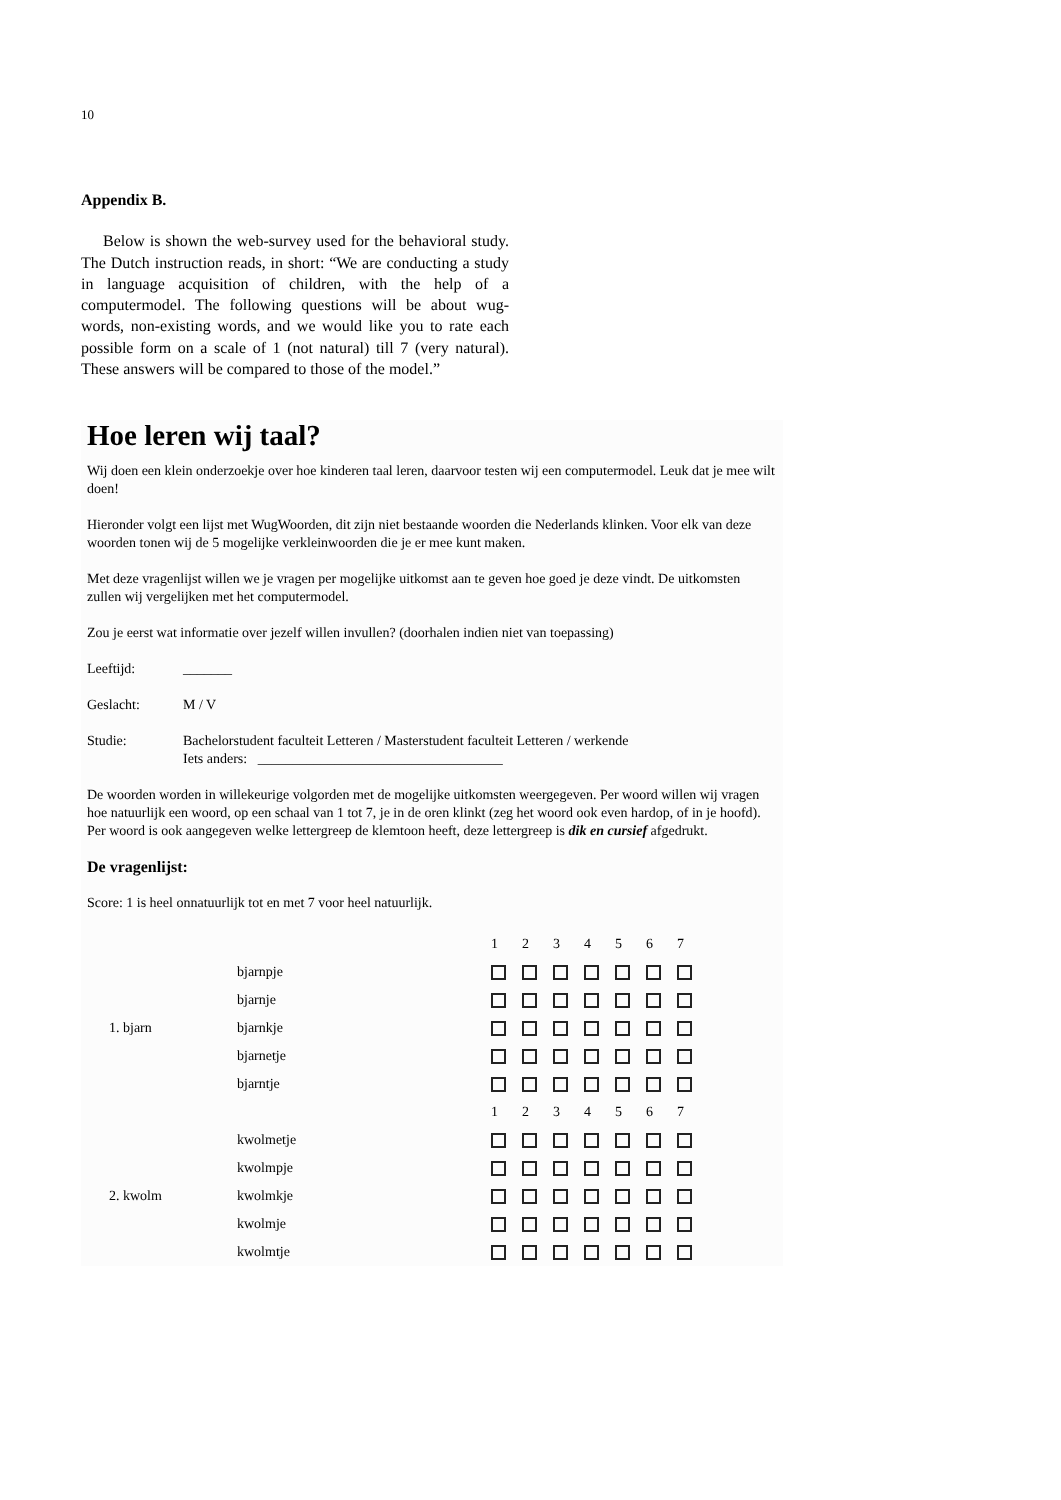10
Appendix B.
Below is shown the web-survey used for the behavioral study. The Dutch instruction reads, in short: “We are conducting a study in language acquisition of children, with the help of a computermodel. The following questions will be about wug-words, non-existing words, and we would like you to rate each possible form on a scale of 1 (not natural) till 7 (very natural). These answers will be compared to those of the model.”
Hoe leren wij taal?
Wij doen een klein onderzoekje over hoe kinderen taal leren, daarvoor testen wij een computermodel. Leuk dat je mee wilt doen!
Hieronder volgt een lijst met WugWoorden, dit zijn niet bestaande woorden die Nederlands klinken. Voor elk van deze woorden tonen wij de 5 mogelijke verkleinwoorden die je er mee kunt maken.
Met deze vragenlijst willen we je vragen per mogelijke uitkomst aan te geven hoe goed je deze vindt. De uitkomsten zullen wij vergelijken met het computermodel.
Zou je eerst wat informatie over jezelf willen invullen? (doorhalen indien niet van toepassing)
Leeftijd: _______
Geslacht: M / V
Studie: Bachelorstudent faculteit Letteren / Masterstudent faculteit Letteren / werkende
Iets anders: ___________________________________
De woorden worden in willekeurige volgorden met de mogelijke uitkomsten weergegeven. Per woord willen wij vragen hoe natuurlijk een woord, op een schaal van 1 tot 7, je in de oren klinkt (zeg het woord ook even hardop, of in je hoofd). Per woord is ook aangegeven welke lettergreep de klemtoon heeft, deze lettergreep is dik en cursief afgedrukt.
De vragenlijst:
Score: 1 is heel onnatuurlijk tot en met 7 voor heel natuurlijk.
| | | 1 2 3 4 5 6 7 |
| 1. bjarn | bjarnpje | |
| | bjarnje | |
| | bjarnkje | |
| | bjarnetje | |
| | bjarntje | |
| | | 1 2 3 4 5 6 7 |
| 2. kwolm | kwolmetje | |
| | kwolmpje | |
| | kwolmkje | |
| | kwolmje | |
| | kwolmtje | |